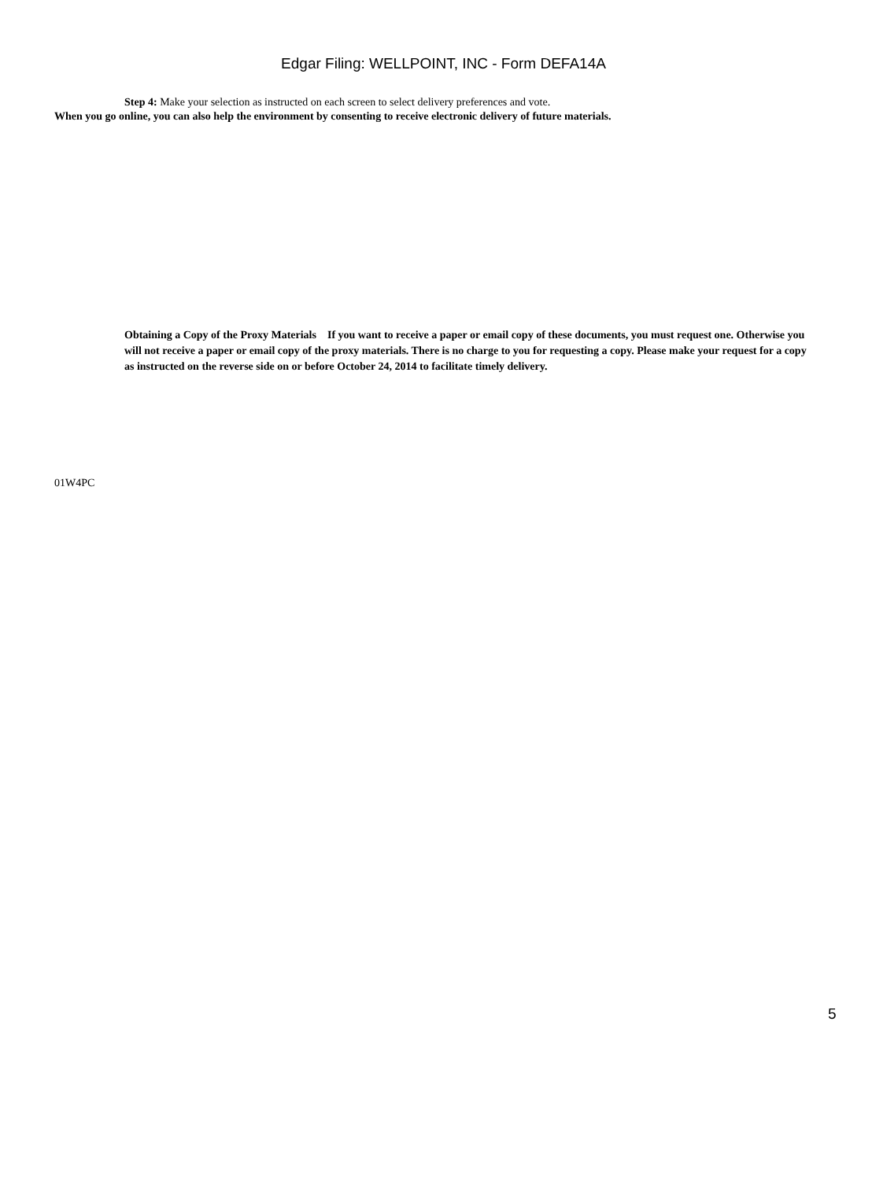Edgar Filing: WELLPOINT, INC - Form DEFA14A
Step 4: Make your selection as instructed on each screen to select delivery preferences and vote.
When you go online, you can also help the environment by consenting to receive electronic delivery of future materials.
Obtaining a Copy of the Proxy Materials If you want to receive a paper or email copy of these documents, you must request one. Otherwise you will not receive a paper or email copy of the proxy materials. There is no charge to you for requesting a copy. Please make your request for a copy as instructed on the reverse side on or before October 24, 2014 to facilitate timely delivery.
01W4PC
5